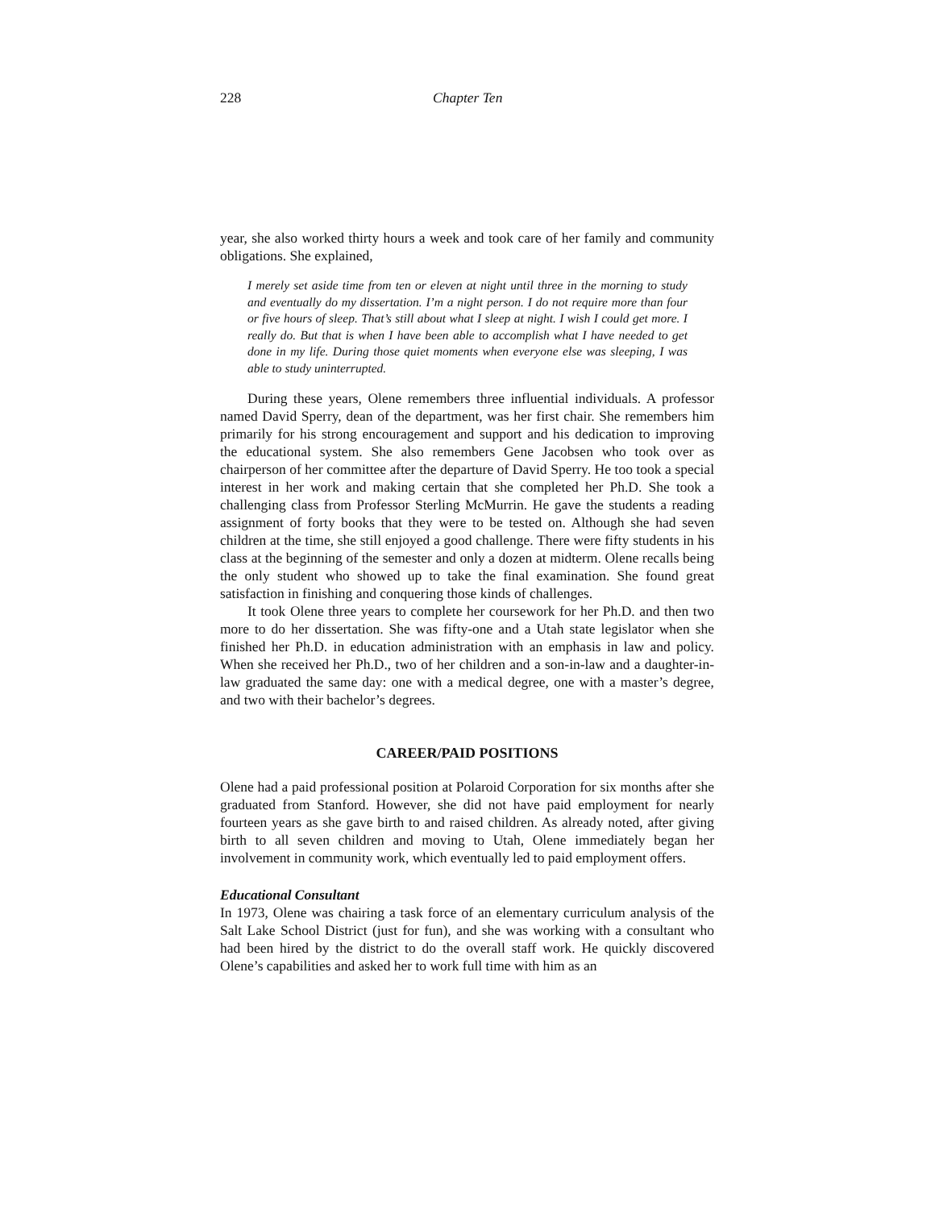228 Chapter Ten
year, she also worked thirty hours a week and took care of her family and community obligations. She explained,
I merely set aside time from ten or eleven at night until three in the morning to study and eventually do my dissertation. I’m a night person. I do not require more than four or five hours of sleep. That’s still about what I sleep at night. I wish I could get more. I really do. But that is when I have been able to accomplish what I have needed to get done in my life. During those quiet moments when everyone else was sleeping, I was able to study uninterrupted.
During these years, Olene remembers three influential individuals. A professor named David Sperry, dean of the department, was her first chair. She remembers him primarily for his strong encouragement and support and his dedication to improving the educational system. She also remembers Gene Jacobsen who took over as chairperson of her committee after the departure of David Sperry. He too took a special interest in her work and making certain that she completed her Ph.D. She took a challenging class from Professor Sterling McMurrin. He gave the students a reading assignment of forty books that they were to be tested on. Although she had seven children at the time, she still enjoyed a good challenge. There were fifty students in his class at the beginning of the semester and only a dozen at midterm. Olene recalls being the only student who showed up to take the final examination. She found great satisfaction in finishing and conquering those kinds of challenges.
It took Olene three years to complete her coursework for her Ph.D. and then two more to do her dissertation. She was fifty-one and a Utah state legislator when she finished her Ph.D. in education administration with an emphasis in law and policy. When she received her Ph.D., two of her children and a son-in-law and a daughter-in-law graduated the same day: one with a medical degree, one with a master’s degree, and two with their bachelor’s degrees.
CAREER/PAID POSITIONS
Olene had a paid professional position at Polaroid Corporation for six months after she graduated from Stanford. However, she did not have paid employment for nearly fourteen years as she gave birth to and raised children. As already noted, after giving birth to all seven children and moving to Utah, Olene immediately began her involvement in community work, which eventually led to paid employment offers.
Educational Consultant
In 1973, Olene was chairing a task force of an elementary curriculum analysis of the Salt Lake School District (just for fun), and she was working with a consultant who had been hired by the district to do the overall staff work. He quickly discovered Olene’s capabilities and asked her to work full time with him as an